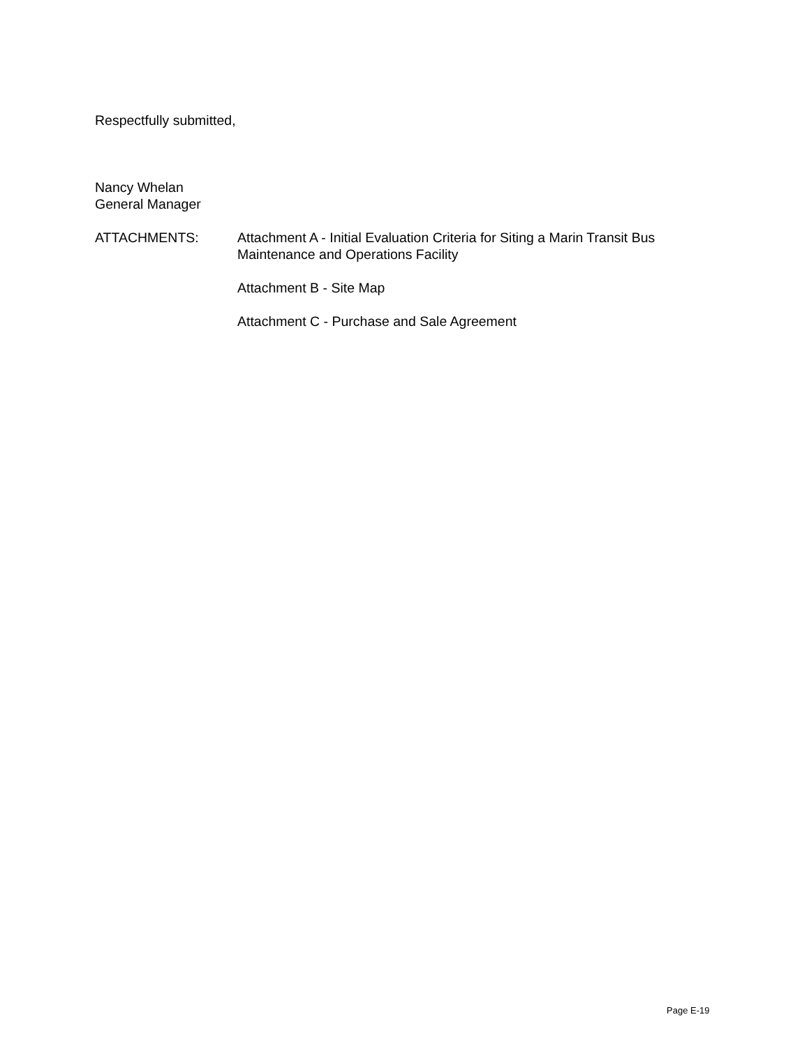Respectfully submitted,
Nancy Whelan
General Manager
ATTACHMENTS: Attachment A - Initial Evaluation Criteria for Siting a Marin Transit Bus Maintenance and Operations Facility
Attachment B - Site Map
Attachment C - Purchase and Sale Agreement
Page E-19